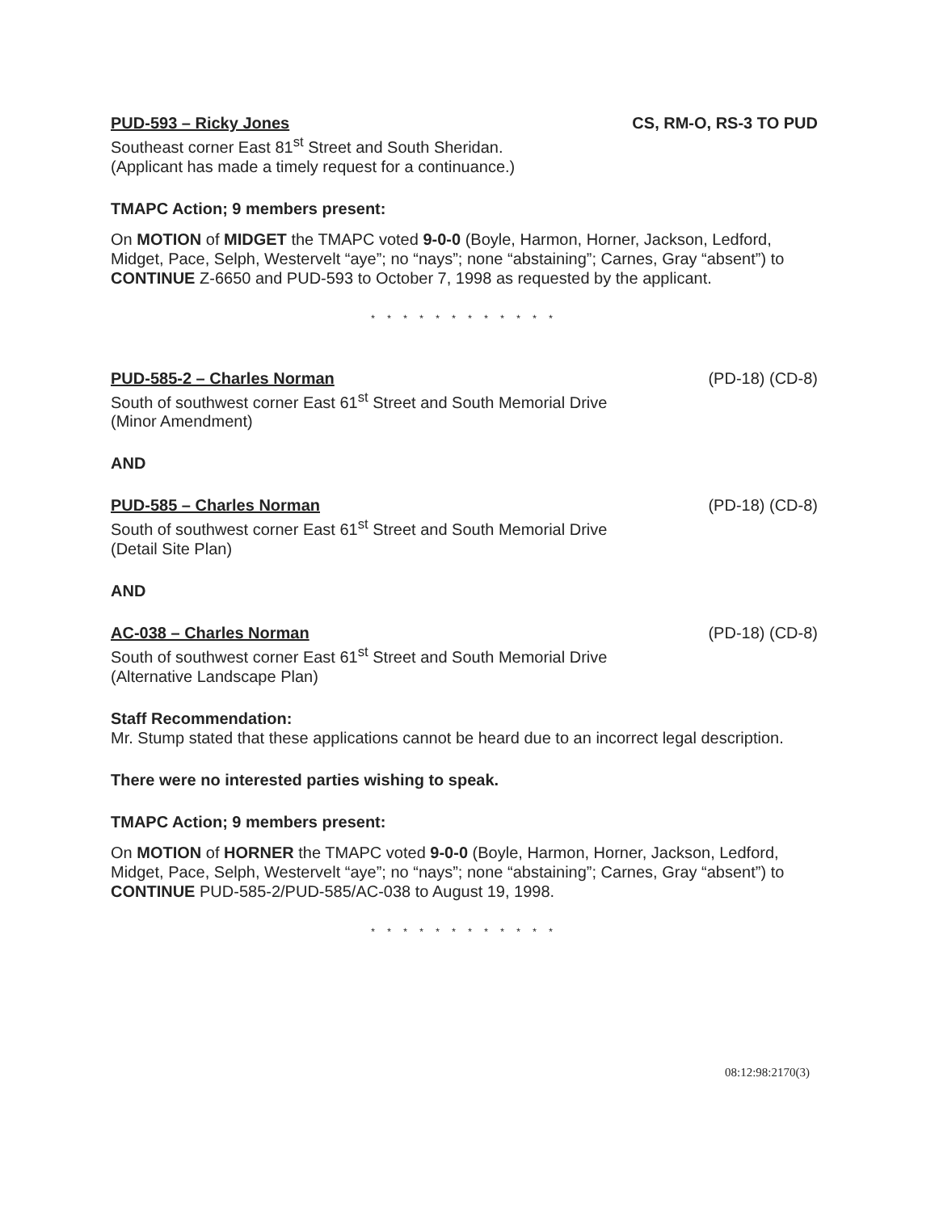PUD-593 – Ricky Jones CS, RM-O, RS-3 TO PUD
Southeast corner East 81<sup>st</sup> Street and South Sheridan.
(Applicant has made a timely request for a continuance.)
TMAPC Action; 9 members present:
On MOTION of MIDGET the TMAPC voted 9-0-0 (Boyle, Harmon, Horner, Jackson, Ledford, Midget, Pace, Selph, Westervelt “aye”; no “nays”; none “abstaining”; Carnes, Gray “absent”) to CONTINUE Z-6650 and PUD-593 to October 7, 1998 as requested by the applicant.
* * * * * * * * * * * *
PUD-585-2 – Charles Norman (PD-18) (CD-8)
South of southwest corner East 61<sup>st</sup> Street and South Memorial Drive
(Minor Amendment)
AND
PUD-585 – Charles Norman (PD-18) (CD-8)
South of southwest corner East 61<sup>st</sup> Street and South Memorial Drive
(Detail Site Plan)
AND
AC-038 – Charles Norman (PD-18) (CD-8)
South of southwest corner East 61<sup>st</sup> Street and South Memorial Drive
(Alternative Landscape Plan)
Staff Recommendation:
Mr. Stump stated that these applications cannot be heard due to an incorrect legal description.
There were no interested parties wishing to speak.
TMAPC Action; 9 members present:
On MOTION of HORNER the TMAPC voted 9-0-0 (Boyle, Harmon, Horner, Jackson, Ledford, Midget, Pace, Selph, Westervelt “aye”; no “nays”; none “abstaining”; Carnes, Gray “absent”) to CONTINUE PUD-585-2/PUD-585/AC-038 to August 19, 1998.
* * * * * * * * * * * *
08:12:98:2170(3)